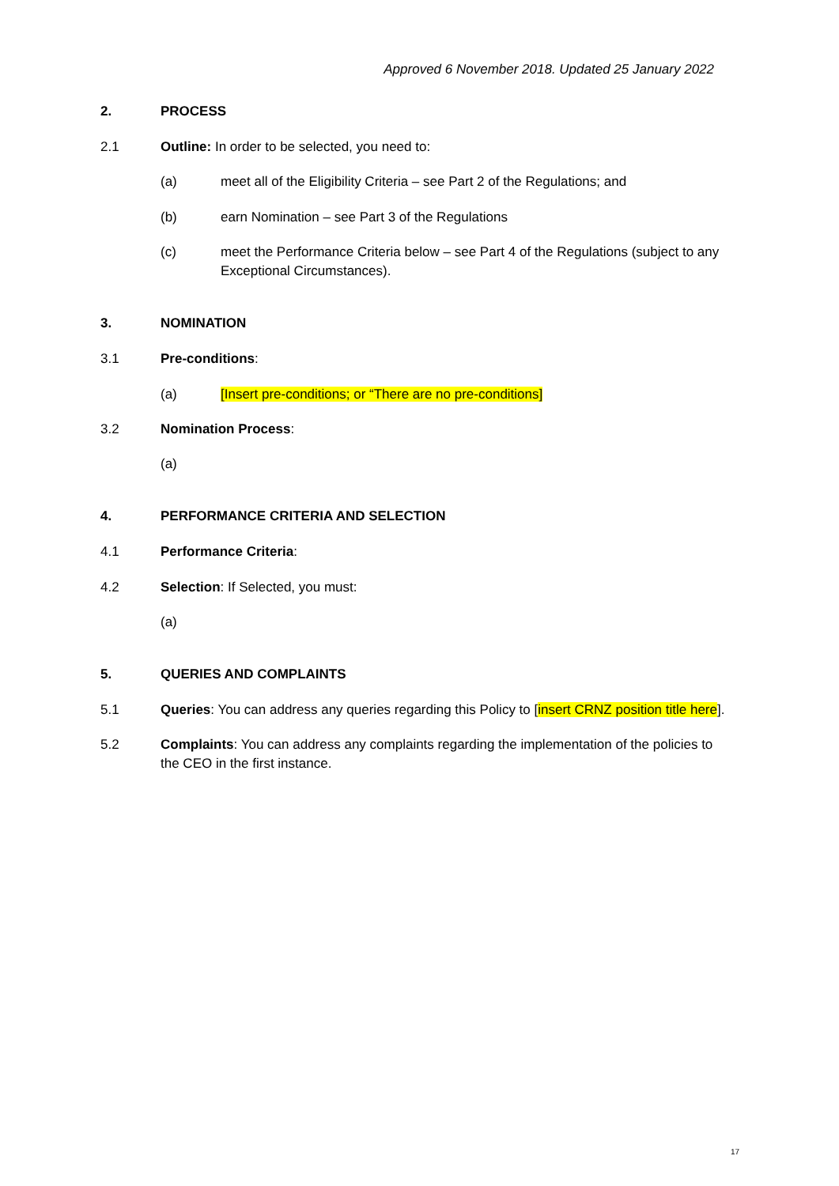Approved 6 November 2018. Updated 25 January 2022
2. PROCESS
2.1 Outline: In order to be selected, you need to:
(a) meet all of the Eligibility Criteria – see Part 2 of the Regulations; and
(b) earn Nomination – see Part 3 of the Regulations
(c) meet the Performance Criteria below – see Part 4 of the Regulations (subject to any Exceptional Circumstances).
3. NOMINATION
3.1 Pre-conditions:
(a) [Insert pre-conditions; or “There are no pre-conditions]
3.2 Nomination Process:
(a)
4. PERFORMANCE CRITERIA AND SELECTION
4.1 Performance Criteria:
4.2 Selection: If Selected, you must:
(a)
5. QUERIES AND COMPLAINTS
5.1 Queries: You can address any queries regarding this Policy to [insert CRNZ position title here].
5.2 Complaints: You can address any complaints regarding the implementation of the policies to the CEO in the first instance.
17